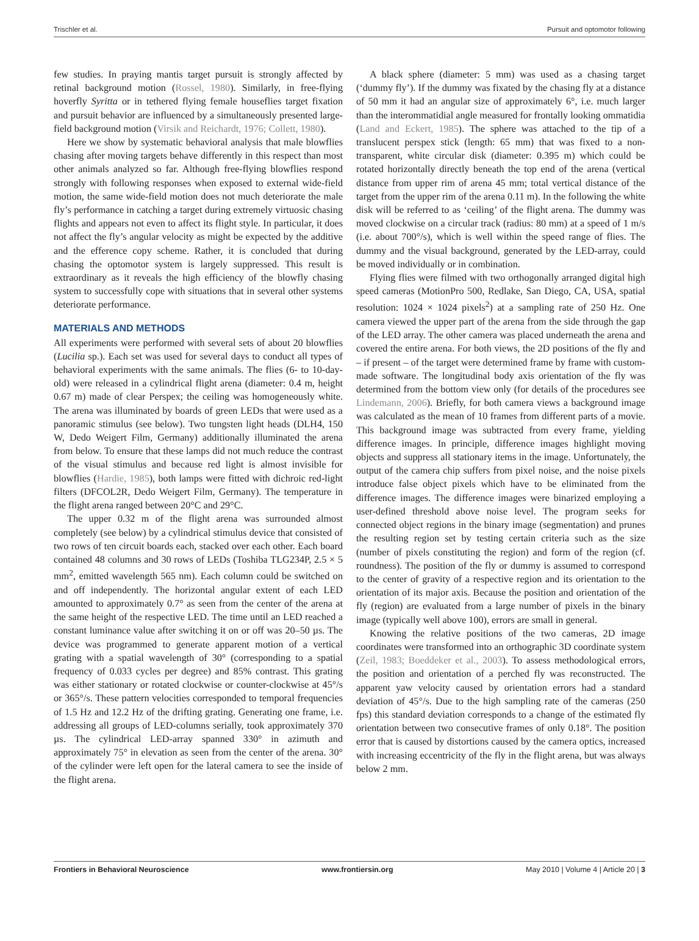Trischler et al. Pursuit and optomotor following
few studies. In praying mantis target pursuit is strongly affected by retinal background motion (Rossel, 1980). Similarly, in free-flying hoverfly Syritta or in tethered flying female houseflies target fixation and pursuit behavior are influenced by a simultaneously presented large-field background motion (Virsik and Reichardt, 1976; Collett, 1980).
Here we show by systematic behavioral analysis that male blowflies chasing after moving targets behave differently in this respect than most other animals analyzed so far. Although free-flying blowflies respond strongly with following responses when exposed to external wide-field motion, the same wide-field motion does not much deteriorate the male fly’s performance in catching a target during extremely virtuosic chasing flights and appears not even to affect its flight style. In particular, it does not affect the fly’s angular velocity as might be expected by the additive and the efference copy scheme. Rather, it is concluded that during chasing the optomotor system is largely suppressed. This result is extraordinary as it reveals the high efficiency of the blowfly chasing system to successfully cope with situations that in several other systems deteriorate performance.
MATERIALS AND METHODS
All experiments were performed with several sets of about 20 blowflies (Lucilia sp.). Each set was used for several days to conduct all types of behavioral experiments with the same animals. The flies (6- to 10-day-old) were released in a cylindrical flight arena (diameter: 0.4 m, height 0.67 m) made of clear Perspex; the ceiling was homogeneously white. The arena was illuminated by boards of green LEDs that were used as a panoramic stimulus (see below). Two tungsten light heads (DLH4, 150 W, Dedo Weigert Film, Germany) additionally illuminated the arena from below. To ensure that these lamps did not much reduce the contrast of the visual stimulus and because red light is almost invisible for blowflies (Hardie, 1985), both lamps were fitted with dichroic red-light filters (DFCOL2R, Dedo Weigert Film, Germany). The temperature in the flight arena ranged between 20°C and 29°C.
The upper 0.32 m of the flight arena was surrounded almost completely (see below) by a cylindrical stimulus device that consisted of two rows of ten circuit boards each, stacked over each other. Each board contained 48 columns and 30 rows of LEDs (Toshiba TLG234P, 2.5 × 5 mm<sup>2</sup>, emitted wavelength 565 nm). Each column could be switched on and off independently. The horizontal angular extent of each LED amounted to approximately 0.7° as seen from the center of the arena at the same height of the respective LED. The time until an LED reached a constant luminance value after switching it on or off was 20–50 µs. The device was programmed to generate apparent motion of a vertical grating with a spatial wavelength of 30° (corresponding to a spatial frequency of 0.033 cycles per degree) and 85% contrast. This grating was either stationary or rotated clockwise or counter-clockwise at 45°/s or 365°/s. These pattern velocities corresponded to temporal frequencies of 1.5 Hz and 12.2 Hz of the drifting grating. Generating one frame, i.e. addressing all groups of LED-columns serially, took approximately 370 µs. The cylindrical LED-array spanned 330° in azimuth and approximately 75° in elevation as seen from the center of the arena. 30° of the cylinder were left open for the lateral camera to see the inside of the flight arena.
A black sphere (diameter: 5 mm) was used as a chasing target (‘dummy fly’). If the dummy was fixated by the chasing fly at a distance of 50 mm it had an angular size of approximately 6°, i.e. much larger than the interommatidial angle measured for frontally looking ommatidia (Land and Eckert, 1985). The sphere was attached to the tip of a translucent perspex stick (length: 65 mm) that was fixed to a non-transparent, white circular disk (diameter: 0.395 m) which could be rotated horizontally directly beneath the top end of the arena (vertical distance from upper rim of arena 45 mm; total vertical distance of the target from the upper rim of the arena 0.11 m). In the following the white disk will be referred to as ‘ceiling’ of the flight arena. The dummy was moved clockwise on a circular track (radius: 80 mm) at a speed of 1 m/s (i.e. about 700°/s), which is well within the speed range of flies. The dummy and the visual background, generated by the LED-array, could be moved individually or in combination.
Flying flies were filmed with two orthogonally arranged digital high speed cameras (MotionPro 500, Redlake, San Diego, CA, USA, spatial resolution: 1024 × 1024 pixels<sup>2</sup>) at a sampling rate of 250 Hz. One camera viewed the upper part of the arena from the side through the gap of the LED array. The other camera was placed underneath the arena and covered the entire arena. For both views, the 2D positions of the fly and – if present – of the target were determined frame by frame with custom-made software. The longitudinal body axis orientation of the fly was determined from the bottom view only (for details of the procedures see Lindemann, 2006). Briefly, for both camera views a background image was calculated as the mean of 10 frames from different parts of a movie. This background image was subtracted from every frame, yielding difference images. In principle, difference images highlight moving objects and suppress all stationary items in the image. Unfortunately, the output of the camera chip suffers from pixel noise, and the noise pixels introduce false object pixels which have to be eliminated from the difference images. The difference images were binarized employing a user-defined threshold above noise level. The program seeks for connected object regions in the binary image (segmentation) and prunes the resulting region set by testing certain criteria such as the size (number of pixels constituting the region) and form of the region (cf. roundness). The position of the fly or dummy is assumed to correspond to the center of gravity of a respective region and its orientation to the orientation of its major axis. Because the position and orientation of the fly (region) are evaluated from a large number of pixels in the binary image (typically well above 100), errors are small in general.
Knowing the relative positions of the two cameras, 2D image coordinates were transformed into an orthographic 3D coordinate system (Zeil, 1983; Boeddeker et al., 2003). To assess methodological errors, the position and orientation of a perched fly was reconstructed. The apparent yaw velocity caused by orientation errors had a standard deviation of 45°/s. Due to the high sampling rate of the cameras (250 fps) this standard deviation corresponds to a change of the estimated fly orientation between two consecutive frames of only 0.18°. The position error that is caused by distortions caused by the camera optics, increased with increasing eccentricity of the fly in the flight arena, but was always below 2 mm.
Frontiers in Behavioral Neuroscience www.frontiersin.org May 2010 | Volume 4 | Article 20 | 3